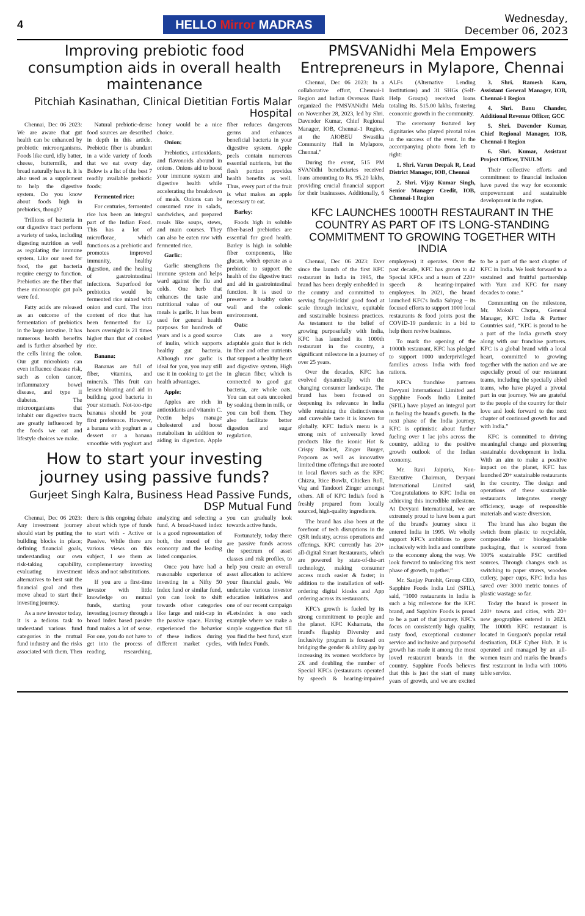4
HELLO Mirror MADRAS
Wednesday,
December 06, 2023
Improving prebiotic food consumption aids in overall health maintenance
Pitchiah Kasinathan, Clinical Dietitian Fortis Malar Hospital
Chennai, Dec 06 2023: We are aware that gut health can be enhanced by probiotic microorganisms. Foods like curd, idly batter, cheese, buttermilk, and bread naturally have it. It is also used as a supplement to help the digestive system. Do you know about foods high in prebiotics, though?
Trillions of bacteria in our digestive tract perform a variety of tasks, including digesting nutrition as well as regulating the immune system. Like our need for food, the gut bacteria require energy to function. Prebiotics are the fiber that these microscopic gut pals were fed.
Fatty acids are released as an outcome of the fermentation of prebiotics in the large intestine. It has numerous health benefits and is further absorbed by the cells lining the colon. Our gut microbiota can even influence disease risk, such as colon cancer, inflammatory bowel disease, and type II diabetes. The microorganisms that inhabit our digestive tracts are greatly influenced by the foods we eat and lifestyle choices we make.
Natural prebiotic-dense food sources are described in depth in this article. Prebiotic fiber is abundant in a wide variety of foods that we eat every day. Below is a list of the best 7 readily available prebiotic foods:
Fermented rice:
For centuries, fermented rice has been an integral part of the Indian Food. This has a lot of microflorae, which functions as a prebiotic and promotes improved immunity, healthy digestion, and the healing of gastrointestinal infections. Superfood for prebiotics would be fermented rice mixed with onion and curd. The iron content of rice that has been fermented for 12 hours overnight is 21 times higher than that of cooked rice.
Banana:
Bananas are full of fiber, vitamins, and minerals. This fruit can lessen bloating and aid in building good bacteria in your stomach. Not-too-ripe bananas should be your first preference. However, a banana with yoghurt as a dessert or a banana smoothie with yoghurt and honey would be a nice choice.
Onion:
Prebiotics, antioxidants, and flavonoids abound in onions. Onions aid to boost your immune system and digestive health while accelerating the breakdown of meals. Onions can be consumed raw in salads, sandwiches, and prepared meals like soups, stews, and main courses. They can also be eaten raw with fermented rice.
Garlic:
Garlic strengthens the immune system and helps ward against the flu and colds. One herb that enhances the taste and nutritional value of our meals is garlic. It has been used for general health purposes for hundreds of years and is a good source of inulin, which supports healthy gut bacteria. Although raw garlic is ideal for you, you may still use it in cooking to get the health advantages.
Apple:
Apples are rich in antioxidants and vitamin C. Pectin helps manage cholesterol and boost metabolism in addition to aiding in digestion. Apple fiber reduces dangerous germs and enhances beneficial bacteria in your digestive system. Apple peels contain numerous essential nutrients, but the flesh portion provides health benefits as well. Thus, every part of the fruit is what makes an apple necessary to eat.
Barley:
Foods high in soluble fiber-based prebiotics are essential for good health. Barley is high in soluble fiber components, like glucan, which operate as a prebiotic to support the health of the digestive tract and aid in gastrointestinal function. It is used to preserve a healthy colon wall and the colonic environment.
Oats:
Oats are a very adaptable grain that is rich in fiber and other nutrients that support a healthy heart and digestive system. High in glucan fiber, which is connected to good gut bacteria, are whole oats. You can eat oats uncooked by soaking them in milk, or you can boil them. They also facilitate better digestion and sugar regulation.
How to start your investing journey using passive funds?
Gurjeet Singh Kalra, Business Head Passive Funds, DSP Mutual Fund
Chennai, Dec 06 2023: Any investment journey should start by putting the building blocks in place; defining financial goals, understanding our own risk-taking capability, evaluating investment alternatives to best suit the financial goal and then move ahead to start their investing journey.
As a new investor today, it is a tedious task to understand various fund categories in the mutual fund industry and the risks associated with them. Then there is this ongoing debate about which type of funds to start with - Active or Passive. While there are various views on this subject, I see them as complementary investing ideas and not substitutions.
If you are a first-time investor with little knowledge on mutual funds, starting your investing journey through a broad index based passive fund makes a lot of sense. For one, you do not have to get into the process of reading, researching, analyzing and selecting a fund. A broad-based index is a good representation of both, the mood of the economy and the leading listed companies.
Once you have had a reasonable experience of investing in a Nifty 50 Index fund or similar fund, you can look to shift towards other categories like large and mid-cap in the passive space. Having experienced the behavior of these indices during different market cycles, you can gradually look towards active funds.
Fortunately, today there are passive funds across the spectrum of asset classes and risk profiles, to help you create an overall asset allocation to achieve your financial goals. We undertake various investor education initiatives and one of our recent campaign #LetsIndex is one such example where we make a simple suggestion that till you find the best fund, start with Index Funds.
PMSVANidhi Mela Empowers Entrepreneurs in Mylapore, Chennai
Chennai, Dec 06 2023: In a collaborative effort, Chennai-1 Region and Indian Overseas Bank organized the PMSVANidhi Mela on November 28, 2023, led by Shri. Davender Kumar, Chief Regional Manager, IOB, Chennai-1 Region, at the AIOBEU Swastika Community Hall in Mylapore, Chennai."
During the event, 515 PM SVANidhi beneficiaries received loans amounting to Rs. 95.20 lakhs, providing crucial financial support for their businesses. Additionally, 6 ALFs (Alternative Lending Institutions) and 31 SHGs (Self-Help Groups) received loans totaling Rs. 515.00 lakhs, fostering economic growth in the community.
The ceremony featured key dignitaries who played pivotal roles in the success of the event. In the accompanying photo from left to right:
1. Shri. Varun Deepak R, Lead District Manager, IOB, Chennai
2. Shri. Vijay Kumar Singh, Senior Manager Credit, IOB, Chennai-1 Region
3. Shri. Ramesh Karn, Assistant General Manager, IOB, Chennai-1 Region
4. Shri. Banu Chander, Additional Revenue Officer, GCC
5. Shri. Davender Kumar, Chief Regional Manager, IOB, Chennai-1 Region
6. Shri. Kumar, Assistant Project Officer, TNULM
Their collective efforts and commitment to financial inclusion have paved the way for economic empowerment and sustainable development in the region.
KFC LAUNCHES 1000TH RESTAURANT IN THE COUNTRY AS PART OF ITS LONG-STANDING COMMITMENT TO GROWING TOGETHER WITH INDIA
Chennai, Dec 06 2023: Ever since the launch of the first KFC restaurant in India in 1995, the brand has been deeply embedded in the country and committed to serving finger-lickin' good food at scale through inclusive, equitable and sustainable business practices. As testament to the belief of growing purposefully with India, KFC has launched its 1000th restaurant in the country, a significant milestone in a journey of over 25 years.
Over the decades, KFC has evolved dynamically with the changing consumer landscape. The brand has been focused on deepening its relevance in India while retaining the distinctiveness and craveable taste it is known for globally. KFC India's menu is a strong mix of universally loved products like the iconic Hot & Crispy Bucket, Zinger Burger, Popcorn as well as innovative limited time offerings that are rooted in local flavors such as the KFC Chizza, Rice Bowlz, Chicken Roll, Veg and Tandoori Zinger amongst others. All of KFC India's food is freshly prepared from locally sourced, high-quality ingredients.
The brand has also been at the forefront of tech disruptions in the QSR industry, across operations and offerings. KFC currently has 20+ all-digital Smart Restaurants, which are powered by state-of-the-art technology, making consumer access much easier & faster; in addition to the installation of self-ordering digital kiosks and App ordering across its restaurants.
KFC's growth is fueled by its strong commitment to people and the planet. KFC Kshamata, the brand's flagship Diversity and Inclusivity program is focused on bridging the gender & ability gap by increasing its women workforce by 2X and doubling the number of Special KFCs (restaurants operated by speech & hearing-impaired employees) it operates. Over the past decade, KFC has grown to 42 Special KFCs and a team of 220+ speech & hearing-impaired employees. In 2021, the brand launched KFC's India Sahyog – its focused efforts to support 1000 local restaurants & food joints post the COVID-19 pandemic in a bid to help them revive business.
To mark the opening of the 1000th restaurant, KFC has pledged to support 1000 underprivileged families across India with food rations.
KFC's franchise partners Devyani International Limited and Sapphire Foods India Limited (SFIL) have played an integral part in fueling the brand's growth. In the next phase of the India journey, KFC is optimistic about further fueling over 1 lac jobs across the country, adding to the positive growth outlook of the Indian economy.
Mr. Ravi Jaipuria, Non-Executive Chairman, Devyani International Limited said, “Congratulations to KFC India on achieving this incredible milestone. At Devyani International, we are extremely proud to have been a part of the brand's journey since it entered India in 1995. We wholly support KFC's ambitions to grow inclusively with India and contribute to the economy along the way. We look forward to unlocking this next phase of growth, together.”
Mr. Sanjay Purohit, Group CEO, Sapphire Foods India Ltd (SFIL), said, “1000 restaurants in India is such a big milestone for the KFC brand, and Sapphire Foods is proud to be a part of that journey. KFC's focus on consistently high quality, tasty food, exceptional customer service and inclusive and purposeful growth has made it among the most loved restaurant brands in the country. Sapphire Foods believes that this is just the start of many years of growth, and we are excited to be a part of the next chapter of KFC in India. We look forward to a sustained and fruitful partnership with Yum and KFC for many decades to come.”
Commenting on the milestone, Mr. Moksh Chopra, General Manager, KFC India & Partner Countries said, “KFC is proud to be a part of the India growth story along with our franchise partners. KFC is a global brand with a local heart, committed to growing together with the nation and we are especially proud of our restaurant teams, including the specially abled teams, who have played a pivotal part in our journey. We are grateful to the people of the country for their love and look forward to the next chapter of continued growth for and with India.”
KFC is committed to driving meaningful change and pioneering sustainable development in India. With an aim to make a positive impact on the planet, KFC has launched 20+ sustainable restaurants in the country. The design and operations of these sustainable restaurants integrates energy efficiency, usage of responsible materials and waste diversion.
The brand has also begun the switch from plastic to recyclable, compostable or biodegradable packaging, that is sourced from 100% sustainable FSC certified sources. Through changes such as switching to paper straws, wooden cutlery, paper cups, KFC India has saved over 3000 metric tonnes of plastic wastage so far.
Today the brand is present in 240+ towns and cities, with 20+ new geographies entered in 2023. The 1000th KFC restaurant is located in Gurgaon's popular retail destination, DLF Cyber Hub. It is operated and managed by an all-women team and marks the brand's first restaurant in India with 100% table service.